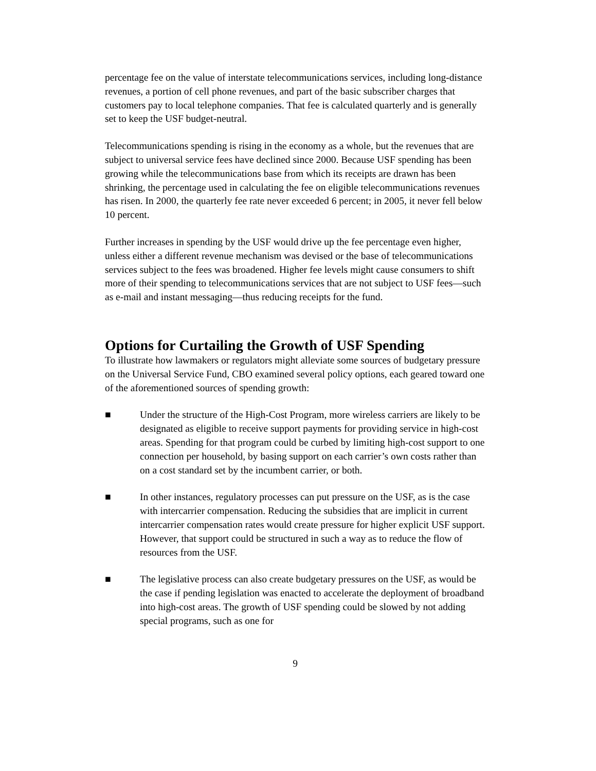percentage fee on the value of interstate telecommunications services, including long-distance revenues, a portion of cell phone revenues, and part of the basic subscriber charges that customers pay to local telephone companies. That fee is calculated quarterly and is generally set to keep the USF budget-neutral.
Telecommunications spending is rising in the economy as a whole, but the revenues that are subject to universal service fees have declined since 2000. Because USF spending has been growing while the telecommunications base from which its receipts are drawn has been shrinking, the percentage used in calculating the fee on eligible telecommunications revenues has risen. In 2000, the quarterly fee rate never exceeded 6 percent; in 2005, it never fell below 10 percent.
Further increases in spending by the USF would drive up the fee percentage even higher, unless either a different revenue mechanism was devised or the base of telecommunications services subject to the fees was broadened. Higher fee levels might cause consumers to shift more of their spending to telecommunications services that are not subject to USF fees—such as e-mail and instant messaging—thus reducing receipts for the fund.
Options for Curtailing the Growth of USF Spending
To illustrate how lawmakers or regulators might alleviate some sources of budgetary pressure on the Universal Service Fund, CBO examined several policy options, each geared toward one of the aforementioned sources of spending growth:
■ Under the structure of the High-Cost Program, more wireless carriers are likely to be designated as eligible to receive support payments for providing service in high-cost areas. Spending for that program could be curbed by limiting high-cost support to one connection per household, by basing support on each carrier’s own costs rather than on a cost standard set by the incumbent carrier, or both.
■ In other instances, regulatory processes can put pressure on the USF, as is the case with intercarrier compensation. Reducing the subsidies that are implicit in current intercarrier compensation rates would create pressure for higher explicit USF support. However, that support could be structured in such a way as to reduce the flow of resources from the USF.
■ The legislative process can also create budgetary pressures on the USF, as would be the case if pending legislation was enacted to accelerate the deployment of broadband into high-cost areas. The growth of USF spending could be slowed by not adding special programs, such as one for
9